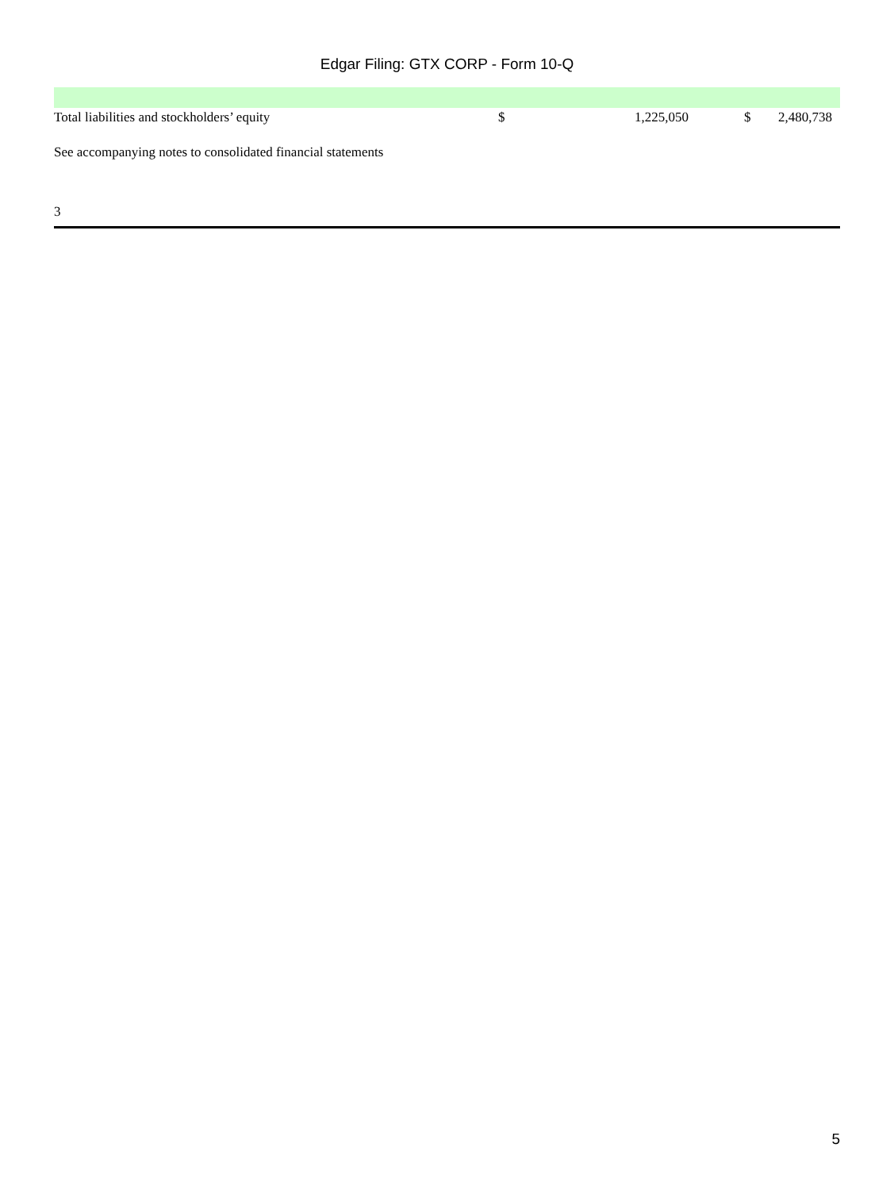Edgar Filing: GTX CORP - Form 10-Q
| Total liabilities and stockholders’ equity | $ | 1,225,050 | $ | 2,480,738 |
See accompanying notes to consolidated financial statements
3
5